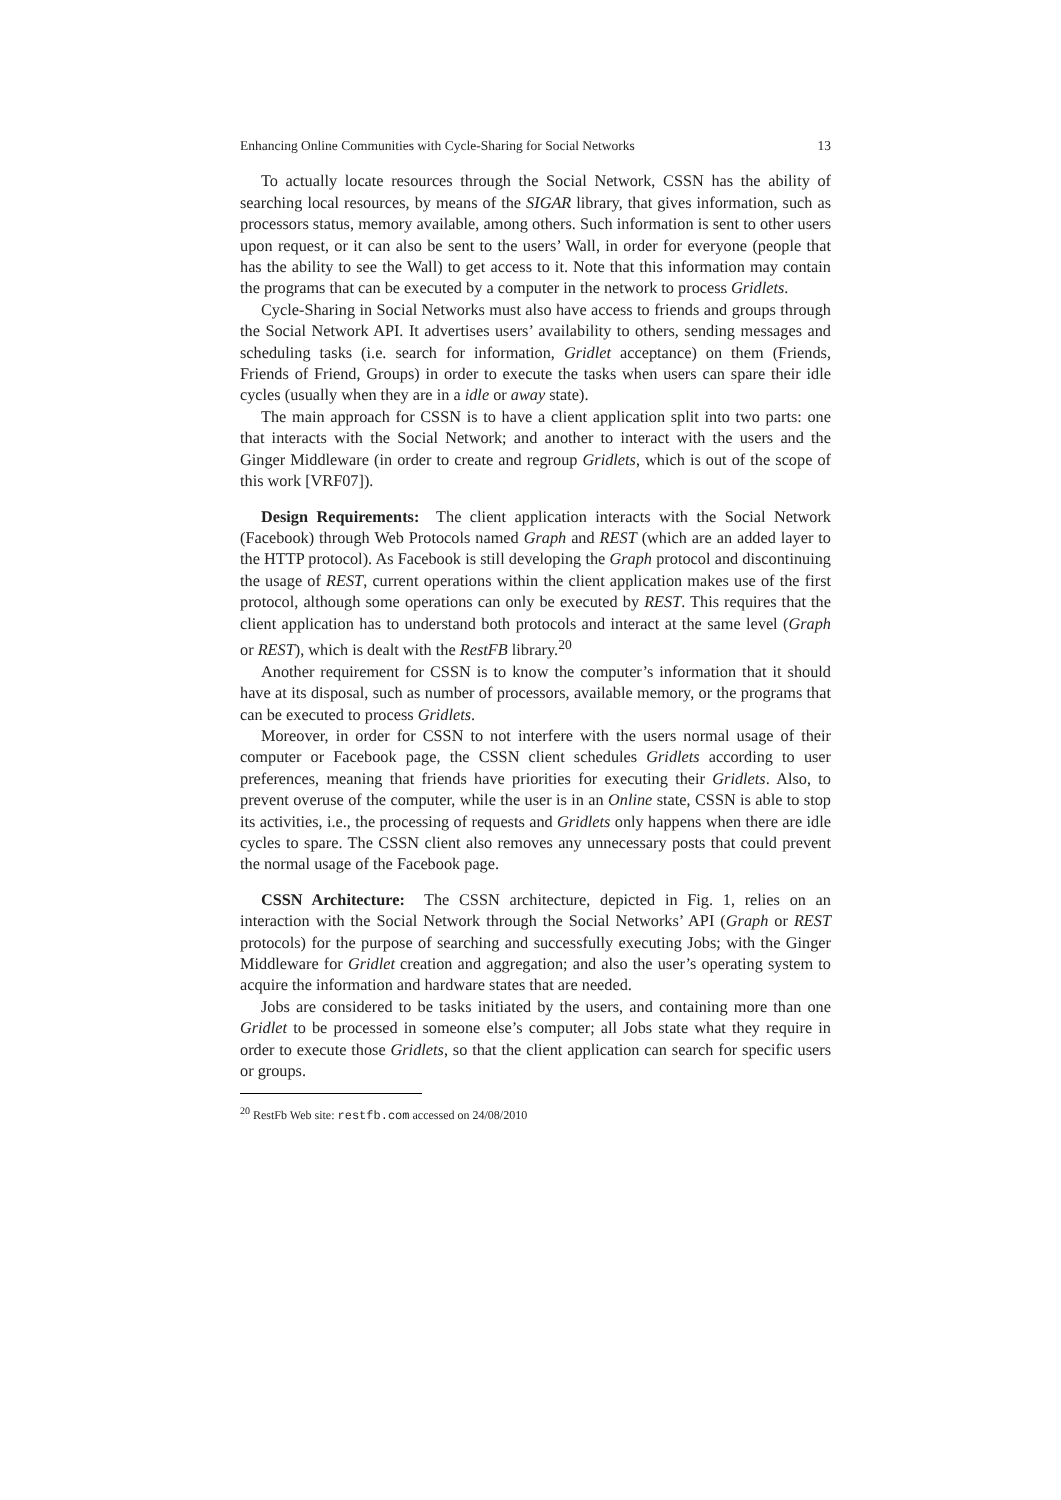Enhancing Online Communities with Cycle-Sharing for Social Networks 13
To actually locate resources through the Social Network, CSSN has the ability of searching local resources, by means of the SIGAR library, that gives information, such as processors status, memory available, among others. Such information is sent to other users upon request, or it can also be sent to the users’ Wall, in order for everyone (people that has the ability to see the Wall) to get access to it. Note that this information may contain the programs that can be executed by a computer in the network to process Gridlets.
Cycle-Sharing in Social Networks must also have access to friends and groups through the Social Network API. It advertises users’ availability to others, sending messages and scheduling tasks (i.e. search for information, Gridlet acceptance) on them (Friends, Friends of Friend, Groups) in order to execute the tasks when users can spare their idle cycles (usually when they are in a idle or away state).
The main approach for CSSN is to have a client application split into two parts: one that interacts with the Social Network; and another to interact with the users and the Ginger Middleware (in order to create and regroup Gridlets, which is out of the scope of this work [VRF07]).
Design Requirements: The client application interacts with the Social Network (Facebook) through Web Protocols named Graph and REST (which are an added layer to the HTTP protocol). As Facebook is still developing the Graph protocol and discontinuing the usage of REST, current operations within the client application makes use of the first protocol, although some operations can only be executed by REST. This requires that the client application has to understand both protocols and interact at the same level (Graph or REST), which is dealt with the RestFB library.<sup>20</sup>
Another requirement for CSSN is to know the computer’s information that it should have at its disposal, such as number of processors, available memory, or the programs that can be executed to process Gridlets.
Moreover, in order for CSSN to not interfere with the users normal usage of their computer or Facebook page, the CSSN client schedules Gridlets according to user preferences, meaning that friends have priorities for executing their Gridlets. Also, to prevent overuse of the computer, while the user is in an Online state, CSSN is able to stop its activities, i.e., the processing of requests and Gridlets only happens when there are idle cycles to spare. The CSSN client also removes any unnecessary posts that could prevent the normal usage of the Facebook page.
CSSN Architecture: The CSSN architecture, depicted in Fig. 1, relies on an interaction with the Social Network through the Social Networks’ API (Graph or REST protocols) for the purpose of searching and successfully executing Jobs; with the Ginger Middleware for Gridlet creation and aggregation; and also the user’s operating system to acquire the information and hardware states that are needed.
Jobs are considered to be tasks initiated by the users, and containing more than one Gridlet to be processed in someone else’s computer; all Jobs state what they require in order to execute those Gridlets, so that the client application can search for specific users or groups.
<sup>20</sup> RestFb Web site: restfb.com accessed on 24/08/2010